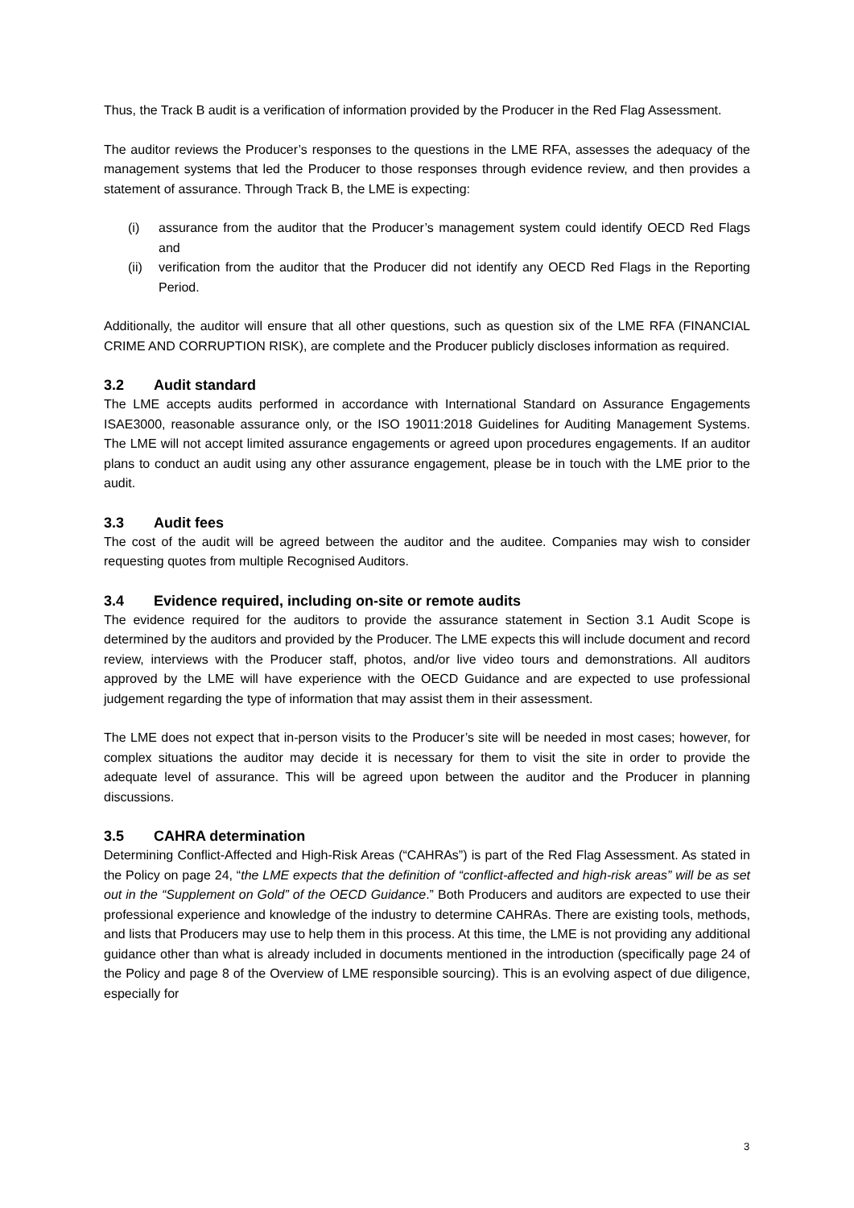Thus, the Track B audit is a verification of information provided by the Producer in the Red Flag Assessment.
The auditor reviews the Producer’s responses to the questions in the LME RFA, assesses the adequacy of the management systems that led the Producer to those responses through evidence review, and then provides a statement of assurance. Through Track B, the LME is expecting:
(i) assurance from the auditor that the Producer’s management system could identify OECD Red Flags and
(ii) verification from the auditor that the Producer did not identify any OECD Red Flags in the Reporting Period.
Additionally, the auditor will ensure that all other questions, such as question six of the LME RFA (FINANCIAL CRIME AND CORRUPTION RISK), are complete and the Producer publicly discloses information as required.
3.2 Audit standard
The LME accepts audits performed in accordance with International Standard on Assurance Engagements ISAE3000, reasonable assurance only, or the ISO 19011:2018 Guidelines for Auditing Management Systems. The LME will not accept limited assurance engagements or agreed upon procedures engagements. If an auditor plans to conduct an audit using any other assurance engagement, please be in touch with the LME prior to the audit.
3.3 Audit fees
The cost of the audit will be agreed between the auditor and the auditee. Companies may wish to consider requesting quotes from multiple Recognised Auditors.
3.4 Evidence required, including on-site or remote audits
The evidence required for the auditors to provide the assurance statement in Section 3.1 Audit Scope is determined by the auditors and provided by the Producer. The LME expects this will include document and record review, interviews with the Producer staff, photos, and/or live video tours and demonstrations. All auditors approved by the LME will have experience with the OECD Guidance and are expected to use professional judgement regarding the type of information that may assist them in their assessment.
The LME does not expect that in-person visits to the Producer’s site will be needed in most cases; however, for complex situations the auditor may decide it is necessary for them to visit the site in order to provide the adequate level of assurance. This will be agreed upon between the auditor and the Producer in planning discussions.
3.5 CAHRA determination
Determining Conflict-Affected and High-Risk Areas (“CAHRAs”) is part of the Red Flag Assessment. As stated in the Policy on page 24, “the LME expects that the definition of “conflict-affected and high-risk areas” will be as set out in the “Supplement on Gold” of the OECD Guidance.” Both Producers and auditors are expected to use their professional experience and knowledge of the industry to determine CAHRAs. There are existing tools, methods, and lists that Producers may use to help them in this process. At this time, the LME is not providing any additional guidance other than what is already included in documents mentioned in the introduction (specifically page 24 of the Policy and page 8 of the Overview of LME responsible sourcing). This is an evolving aspect of due diligence, especially for
3